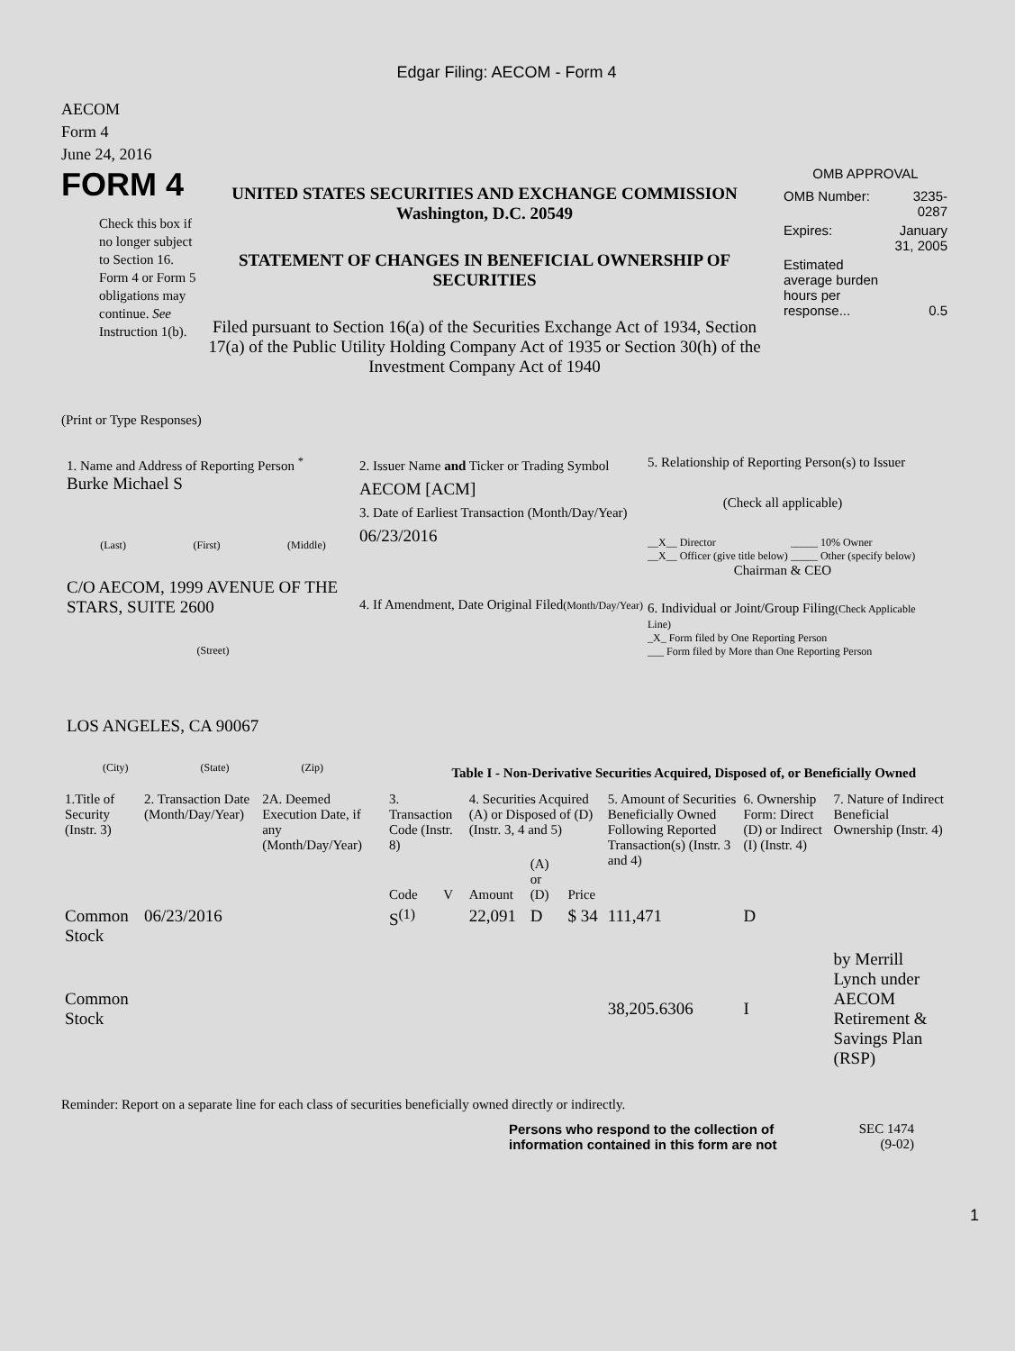Edgar Filing: AECOM - Form 4
AECOM
Form 4
June 24, 2016
FORM 4
Check this box if no longer subject to Section 16. Form 4 or Form 5 obligations may continue. See Instruction 1(b).
UNITED STATES SECURITIES AND EXCHANGE COMMISSION
Washington, D.C. 20549
STATEMENT OF CHANGES IN BENEFICIAL OWNERSHIP OF SECURITIES
Filed pursuant to Section 16(a) of the Securities Exchange Act of 1934, Section 17(a) of the Public Utility Holding Company Act of 1935 or Section 30(h) of the Investment Company Act of 1940
OMB APPROVAL
| OMB Number: | 3235-0287 |
| Expires: | January 31, 2005 |
| Estimated average burden hours per response... | 0.5 |
(Print or Type Responses)
1. Name and Address of Reporting Person <sup>*</sup>
Burke Michael S
(Last) (First) (Middle)
C/O AECOM, 1999 AVENUE OF THE STARS, SUITE 2600
(Street)
LOS ANGELES, CA 90067
(City) (State) (Zip)
2. Issuer Name and Ticker or Trading Symbol
AECOM [ACM]
3. Date of Earliest Transaction (Month/Day/Year)
06/23/2016
4. If Amendment, Date Original Filed(Month/Day/Year)
5. Relationship of Reporting Person(s) to Issuer
(Check all applicable)
| __X__ Director | _____ 10% Owner |
| __X__ Officer (give title below) | _____ Other (specify below) |
Chairman & CEO
6. Individual or Joint/Group Filing(Check Applicable Line)
_X_ Form filed by One Reporting Person
___ Form filed by More than One Reporting Person
Table I - Non-Derivative Securities Acquired, Disposed of, or Beneficially Owned
| 1.Title of Security (Instr. 3) | 2. Transaction Date (Month/Day/Year) | 2A. Deemed Execution Date, if any (Month/Day/Year) | 3. Transaction Code (Instr. 8) | | 4. Securities Acquired (A) or Disposed of (D) (Instr. 3, 4 and 5) | | | 5. Amount of Securities Beneficially Owned Following Reported Transaction(s) (Instr. 3 and 4) | 6. Ownership Form: Direct (D) or Indirect (I) (Instr. 4) | 7. Nature of Indirect Beneficial Ownership (Instr. 4) |
| --- | --- | --- | --- | --- | --- | --- | --- | --- | --- | --- |
| | | | Code | V | Amount | (A) or (D) | Price | | | |
| Common Stock | 06/23/2016 | | S<sup>(1)</sup> | | 22,091 | D | $ 34 | 111,471 | D | |
| Common Stock | | | | | | | | 38,205.6306 | I | by Merrill Lynch under AECOM Retirement & Savings Plan (RSP) |
Reminder: Report on a separate line for each class of securities beneficially owned directly or indirectly.
Persons who respond to the collection of information contained in this form are not
SEC 1474
(9-02)
1